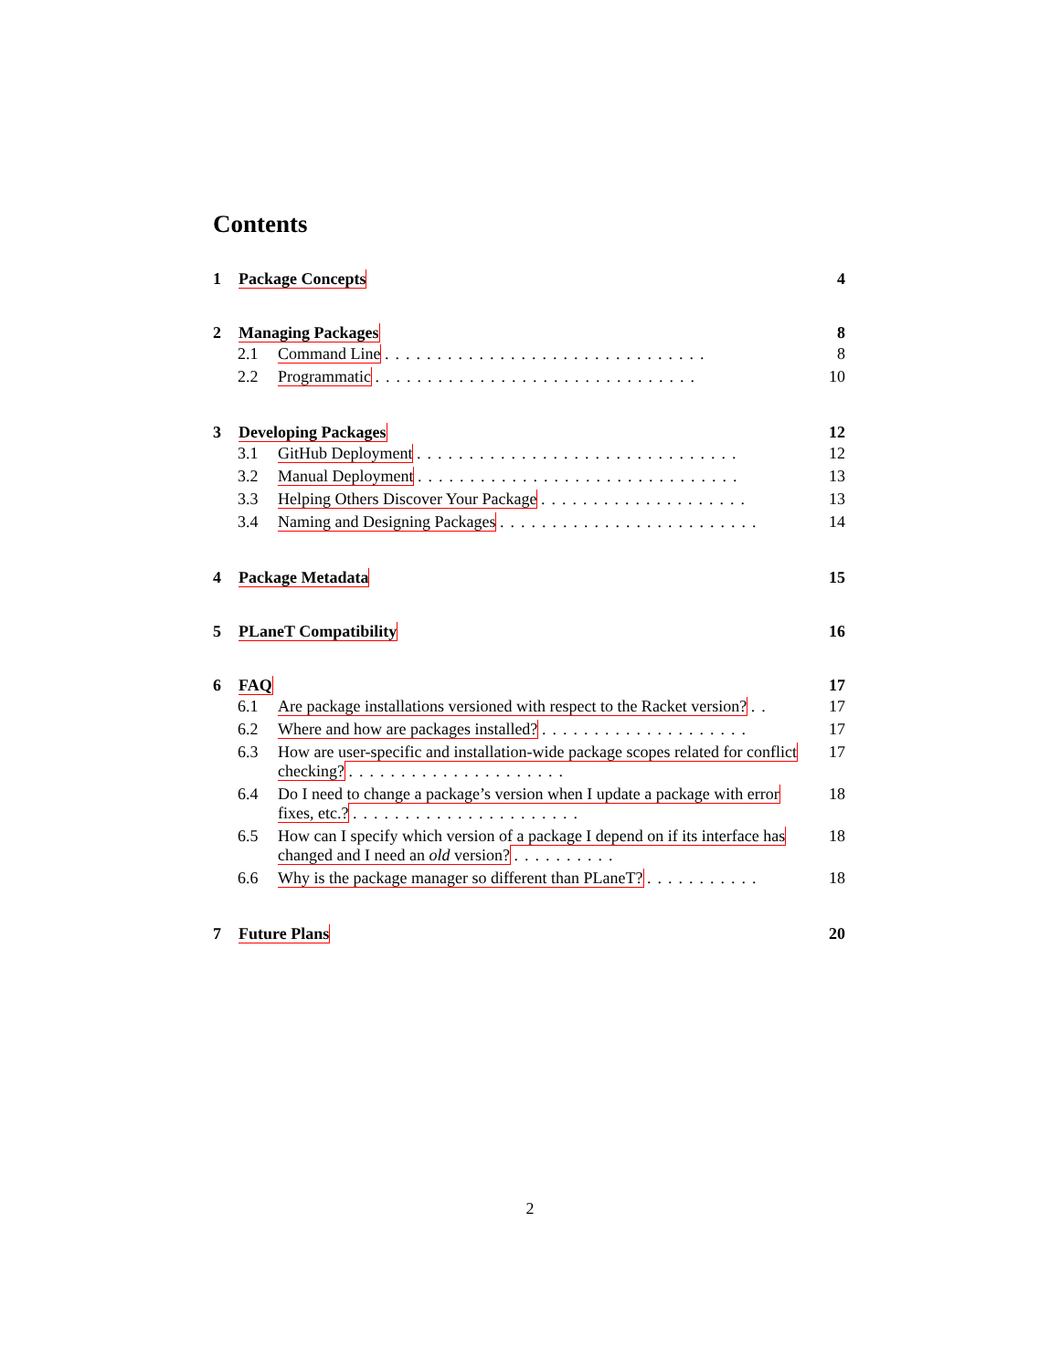Contents
1 Package Concepts 4
2 Managing Packages 8
2.1 Command Line ............................... 8
2.2 Programmatic ............................... 10
3 Developing Packages 12
3.1 GitHub Deployment ............................... 12
3.2 Manual Deployment ............................... 13
3.3 Helping Others Discover Your Package .................... 13
3.4 Naming and Designing Packages ......................... 14
4 Package Metadata 15
5 PLaneT Compatibility 16
6 FAQ 17
6.1 Are package installations versioned with respect to the Racket version? .. 17
6.2 Where and how are packages installed? .................... 17
6.3 How are user-specific and installation-wide package scopes related for conflict checking? ..................... 17
6.4 Do I need to change a package’s version when I update a package with error fixes, etc.? ...................... 18
6.5 How can I specify which version of a package I depend on if its interface has changed and I need an old version? .......... 18
6.6 Why is the package manager so different than PLaneT? ........... 18
7 Future Plans 20
2